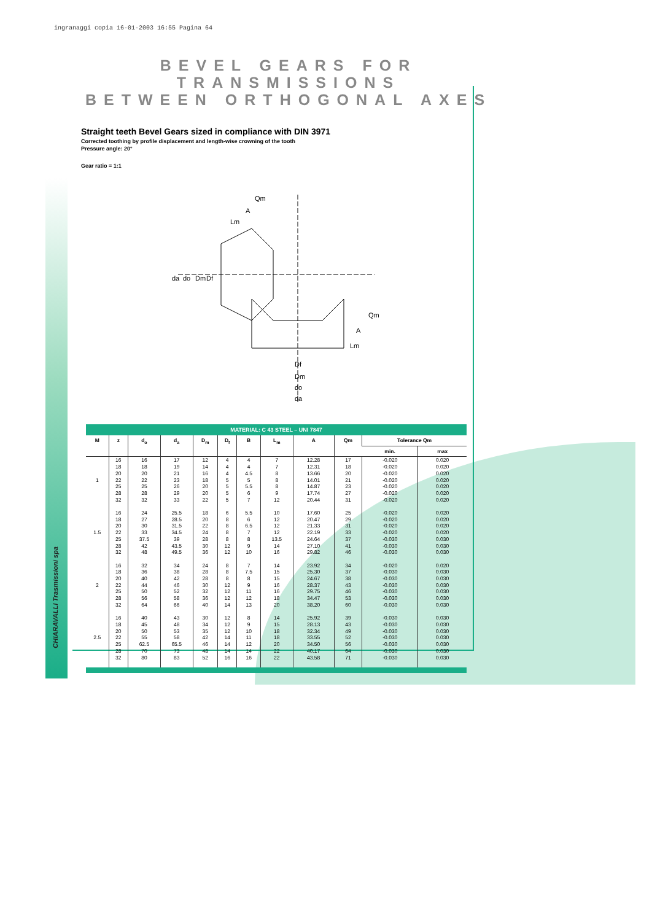ingranaggi copia 16-01-2003 16:55 Pagina 64
CHIARAVALLI Trasmissioni spa
BEVEL GEARS FOR TRANSMISSIONS
BETWEEN ORTHOGONAL AXES
Straight teeth Bevel Gears sized in compliance with DIN 3971
Corrected toothing by profile displacement and length-wise crowning of the tooth
Pressure angle: 20°
Gear ratio = 1:1
Qm
A
Lm
da
do
Dm
Df
Df
Dm
do
da
Qm
A
Lm
MATERIAL: C 43 STEEL – UNI 7847
| M | z | d<sub>o</sub> | d<sub>a</sub> | D<sub>m</sub> | D<sub>f</sub> | B | L<sub>m</sub> | A | Qm | Tolerance Qm | |
| --- | --- | --- | --- | --- | --- | --- | --- | --- | --- | --- | --- |
| | | | | | | | | | | min. | max |
| 1 | 16 18 20 22 25 28 32 | 16 18 20 22 25 28 32 | 17 19 21 23 26 29 33 | 12 14 16 18 20 20 22 | 4 4 4 5 5 5 5 | 4 4 4.5 5 5.5 6 7 | 7 7 8 8 8 9 12 | 12.28 12.31 13.66 14.01 14.87 17.74 20.44 | 17 18 20 21 23 27 31 | -0.020 -0.020 -0.020 -0.020 -0.020 -0.020 -0.020 | 0.020 0.020 0.020 0.020 0.020 0.020 0.020 |
| 1.5 | 16 18 20 22 25 28 32 | 24 27 30 33 37.5 42 48 | 25.5 28.5 31.5 34.5 39 43.5 49.5 | 18 20 22 24 28 30 36 | 6 8 8 8 8 12 12 | 5.5 6 6.5 7 8 9 10 | 10 12 12 12 13.5 14 16 | 17.60 20.47 21.33 22.19 24.64 27.10 29.82 | 25 29 31 33 37 41 46 | -0.020 -0.020 -0.020 -0.020 -0.030 -0.030 -0.030 | 0.020 0.020 0.020 0.020 0.030 0.030 0.030 |
| 2 | 16 18 20 22 25 28 32 | 32 36 40 44 50 56 64 | 34 38 42 46 52 58 66 | 24 28 28 30 32 36 40 | 8 8 8 12 12 12 14 | 7 7.5 8 9 11 12 13 | 14 15 15 16 16 18 20 | 23.92 25.30 24.67 28.37 29.75 34.47 38.20 | 34 37 38 43 46 53 60 | -0.020 -0.030 -0.030 -0.030 -0.030 -0.030 -0.030 | 0.020 0.030 0.030 0.030 0.030 0.030 0.030 |
| 2.5 | 16 18 20 22 25 28 32 | 40 45 50 55 62.5 70 80 | 43 48 53 58 65.5 73 83 | 30 34 35 42 46 48 52 | 12 12 12 14 14 14 16 | 8 9 10 11 12 14 16 | 14 15 18 18 20 22 22 | 25.92 28.13 32.34 33.55 34.50 40.17 43.58 | 39 43 49 52 56 64 71 | -0.030 -0.030 -0.030 -0.030 -0.030 -0.030 -0.030 | 0.030 0.030 0.030 0.030 0.030 0.030 0.030 |